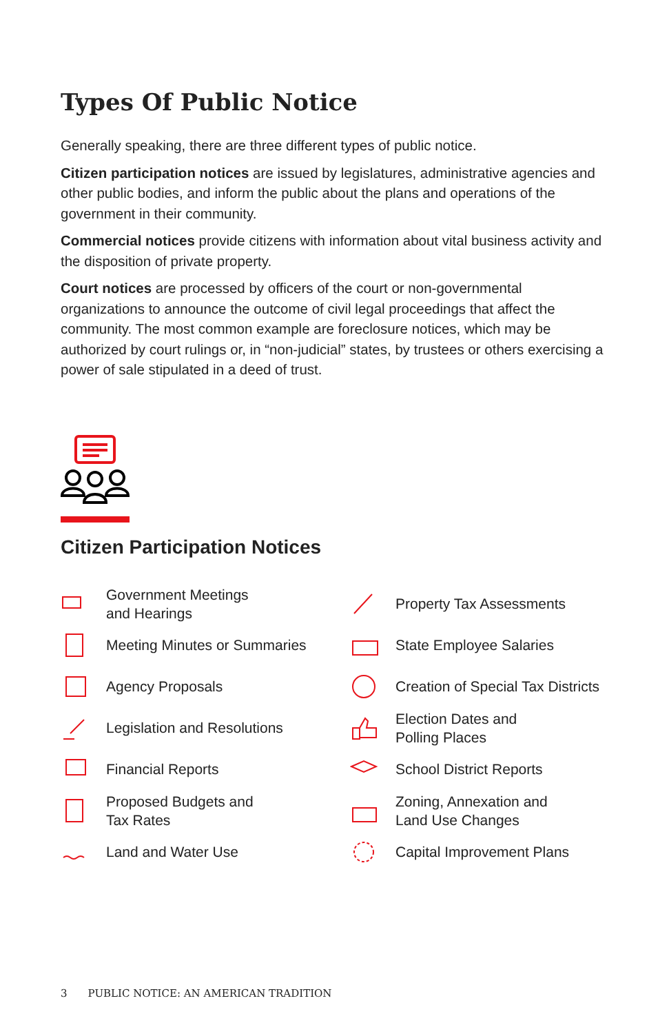Types Of Public Notice
Generally speaking, there are three different types of public notice.
Citizen participation notices are issued by legislatures, administrative agencies and other public bodies, and inform the public about the plans and operations of the government in their community.
Commercial notices provide citizens with information about vital business activity and the disposition of private property.
Court notices are processed by officers of the court or non-governmental organizations to announce the outcome of civil legal proceedings that affect the community. The most common example are foreclosure notices, which may be authorized by court rulings or, in “non-judicial” states, by trustees or others exercising a power of sale stipulated in a deed of trust.
Citizen Participation Notices
Government Meetings
and Hearings
Meeting Minutes or Summaries
Agency Proposals
Legislation and Resolutions
Financial Reports
Proposed Budgets and
Tax Rates
Land and Water Use
Property Tax Assessments
State Employee Salaries
Creation of Special Tax Districts
Election Dates and
Polling Places
School District Reports
Zoning, Annexation and
Land Use Changes
Capital Improvement Plans
3 PUBLIC NOTICE: AN AMERICAN TRADITION